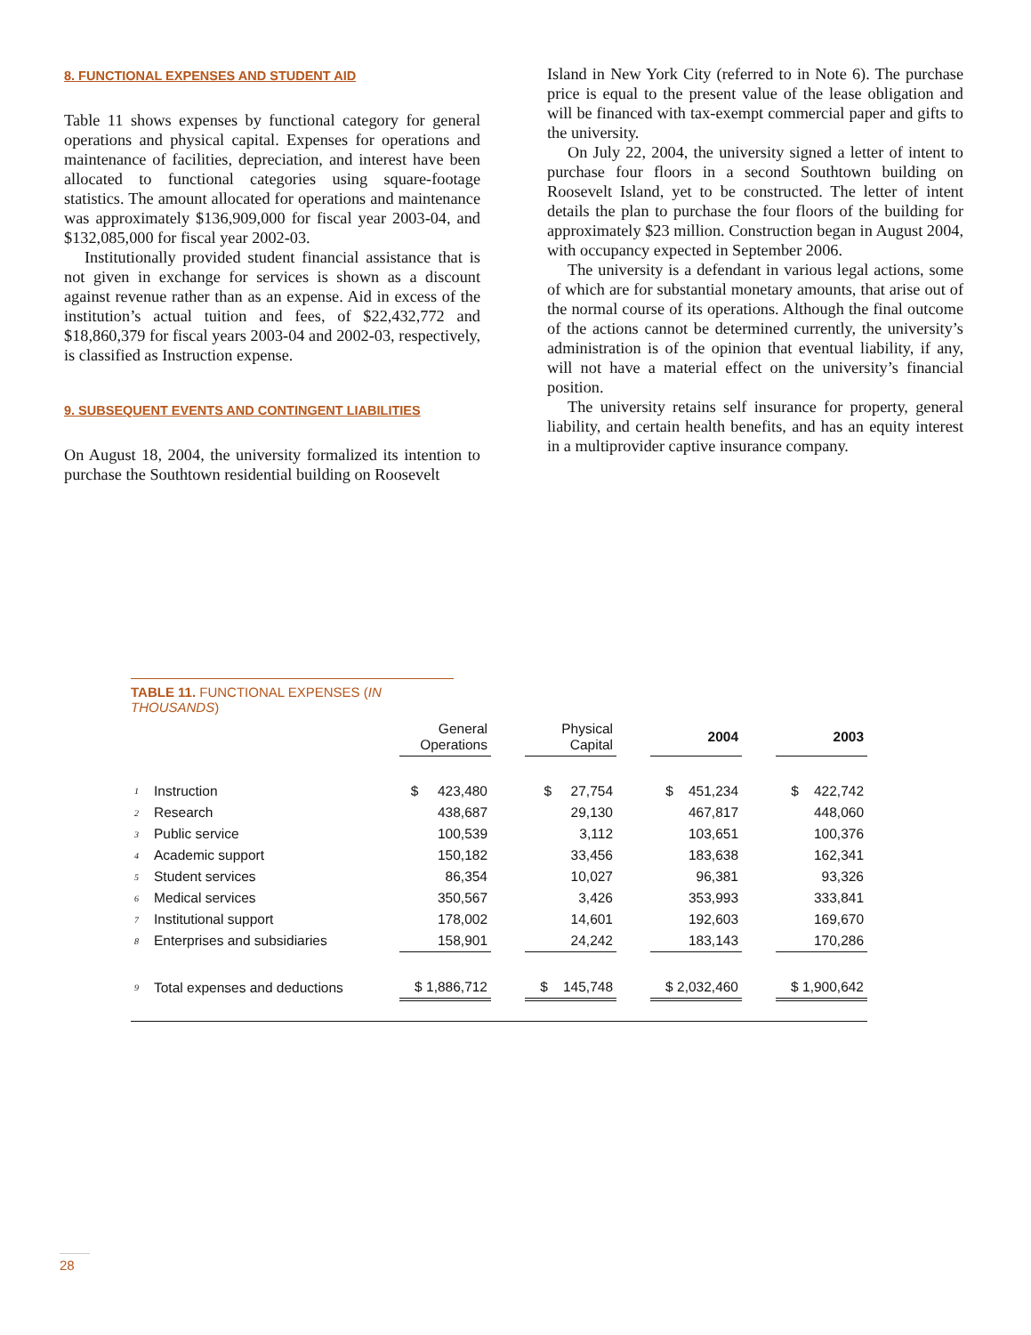8. FUNCTIONAL EXPENSES AND STUDENT AID
Table 11 shows expenses by functional category for general operations and physical capital. Expenses for operations and maintenance of facilities, depreciation, and interest have been allocated to functional categories using square-footage statistics. The amount allocated for operations and maintenance was approximately $136,909,000 for fiscal year 2003-04, and $132,085,000 for fiscal year 2002-03.
Institutionally provided student financial assistance that is not given in exchange for services is shown as a discount against revenue rather than as an expense. Aid in excess of the institution’s actual tuition and fees, of $22,432,772 and $18,860,379 for fiscal years 2003-04 and 2002-03, respectively, is classified as Instruction expense.
9. SUBSEQUENT EVENTS AND CONTINGENT LIABILITIES
On August 18, 2004, the university formalized its intention to purchase the Southtown residential building on Roosevelt
Island in New York City (referred to in Note 6). The purchase price is equal to the present value of the lease obligation and will be financed with tax-exempt commercial paper and gifts to the university.
On July 22, 2004, the university signed a letter of intent to purchase four floors in a second Southtown building on Roosevelt Island, yet to be constructed. The letter of intent details the plan to purchase the four floors of the building for approximately $23 million. Construction began in August 2004, with occupancy expected in September 2006.
The university is a defendant in various legal actions, some of which are for substantial monetary amounts, that arise out of the normal course of its operations. Although the final outcome of the actions cannot be determined currently, the university’s administration is of the opinion that eventual liability, if any, will not have a material effect on the university’s financial position.
The university retains self insurance for property, general liability, and certain health benefits, and has an equity interest in a multiprovider captive insurance company.
TABLE 11. FUNCTIONAL EXPENSES (IN THOUSANDS)
| | | General Operations | | Physical Capital | | 2004 | | 2003 |
| --- | --- | --- | --- | --- | --- | --- | --- | --- |
| 1 | Instruction | $ 423,480 | | $ 27,754 | | $ 451,234 | | $ 422,742 |
| 2 | Research | 438,687 | | 29,130 | | 467,817 | | 448,060 |
| 3 | Public service | 100,539 | | 3,112 | | 103,651 | | 100,376 |
| 4 | Academic support | 150,182 | | 33,456 | | 183,638 | | 162,341 |
| 5 | Student services | 86,354 | | 10,027 | | 96,381 | | 93,326 |
| 6 | Medical services | 350,567 | | 3,426 | | 353,993 | | 333,841 |
| 7 | Institutional support | 178,002 | | 14,601 | | 192,603 | | 169,670 |
| 8 | Enterprises and subsidiaries | 158,901 | | 24,242 | | 183,143 | | 170,286 |
| 9 | Total expenses and deductions | $ 1,886,712 | | $ 145,748 | | $ 2,032,460 | | $ 1,900,642 |
28